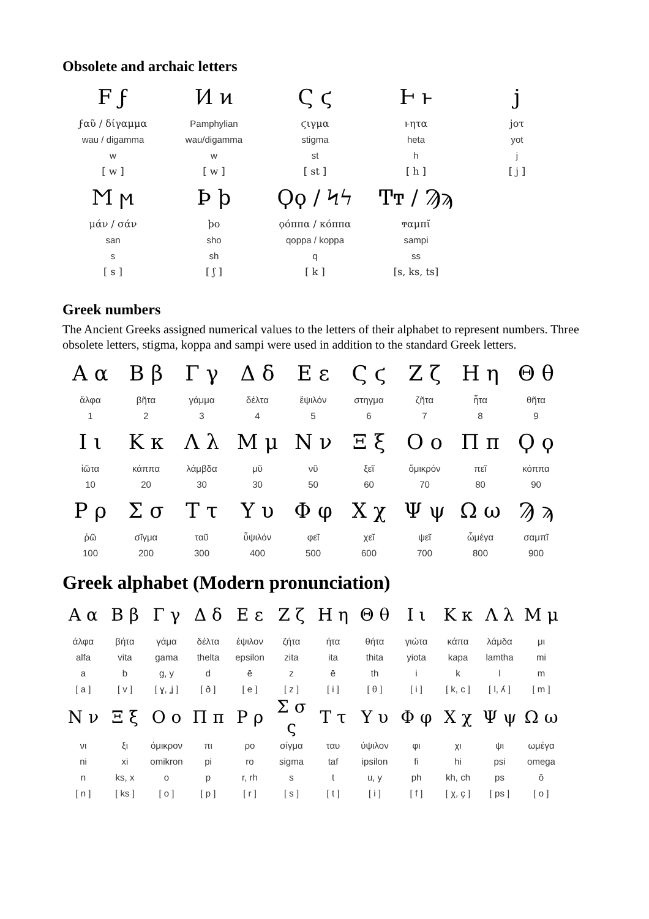Obsolete and archaic letters
| F ϝ | Ͷ ͷ | Ϛ ϛ | Ͱ ͱ | ϳ |
| ϝαῦ / δίγαμμα | Pamphylian | ϛιγμα | ͱητα | jοτ |
| wau / digamma | wau/digamma | stigma | heta | yot |
| w | w | st | h | j |
| [ w ] | [ w ] | [ st ] | [ h ] | [ j ] |
| Ϻ ϻ | Ϸ ϸ | Ϙϙ / Ϟϟ | Ͳͳ / Ϡϡ | |
| μάν / σάν | ϸο | ϙόππα / κόππα | ͳαμπῖ | |
| san | sho | qoppa / koppa | sampi | |
| s | sh | q | ss | |
| [ s ] | [ ʃ ] | [ k ] | [s, ks, ts] | |
Greek numbers
The Ancient Greeks assigned numerical values to the letters of their alphabet to represent numbers. Three obsolete letters, stigma, koppa and sampi were used in addition to the standard Greek letters.
| Α α | Β β | Γ γ | Δ δ | Ε ε | Ϛ ϛ | Ζ ζ | Η η | Θ θ |
| ἄλφα | βῆτα | γάμμα | δέλτα | ἔψιλόν | στηγμα | ζῆτα | ἦτα | θῆτα |
| 1 | 2 | 3 | 4 | 5 | 6 | 7 | 8 | 9 |
| Ι ι | Κ κ | Λ λ | Μ μ | Ν ν | Ξ ξ | Ο ο | Π π | Ϙ ϙ |
| ἰῶτα | κάππα | λάμβδα | μῦ | νῦ | ξεῖ | ὄμικρόν | πεῖ | κόππα |
| 10 | 20 | 30 | 30 | 50 | 60 | 70 | 80 | 90 |
| Ρ ρ | Σ σ | Τ τ | Υ υ | Φ φ | Χ χ | Ψ ψ | Ω ω | Ϡ ϡ |
| ῥῶ | σῖγμα | ταῦ | ὖψιλόν | φεῖ | χεῖ | ψεῖ | ὦμέγα | σαμπῖ |
| 100 | 200 | 300 | 400 | 500 | 600 | 700 | 800 | 900 |
Greek alphabet (Modern pronunciation)
| Α α | Β β | Γ γ | Δ δ | Ε ε | Ζ ζ | Η η | Θ θ | Ι ι | Κ κ | Λ λ | Μ μ |
| άλφα | βήτα | γάμα | δέλτα | έψιλον | ζήτα | ήτα | θήτα | γιώτα | κάπα | λάμδα | μι |
| alfa | vita | gama | thelta | epsilon | zita | ita | thita | yiota | kapa | lamtha | mi |
| a | b | g, y | d | ē | z | ē | th | i | k | l | m |
| [ a ] | [ v ] | [ ɣ, ʝ ] | [ ð ] | [ e ] | [ z ] | [ i ] | [ θ ] | [ i ] | [ k, c ] | [ l, ʎ ] | [ m ] |
| Ν ν | Ξ ξ | Ο ο | Π π | Ρ ρ | Σ σ ς | Τ τ | Υ υ | Φ φ | Χ χ | Ψ ψ | Ω ω |
| νι | ξι | όμικρον | πι | ρο | σίγμα | ταυ | ύψιλον | φι | χι | ψι | ωμέγα |
| ni | xi | omikron | pi | ro | sigma | taf | ipsilon | fi | hi | psi | omega |
| n | ks, x | o | p | r, rh | s | t | u, y | ph | kh, ch | ps | ō |
| [ n ] | [ ks ] | [ o ] | [ p ] | [ r ] | [ s ] | [ t ] | [ i ] | [ f ] | [ χ, ç ] | [ ps ] | [ o ] |